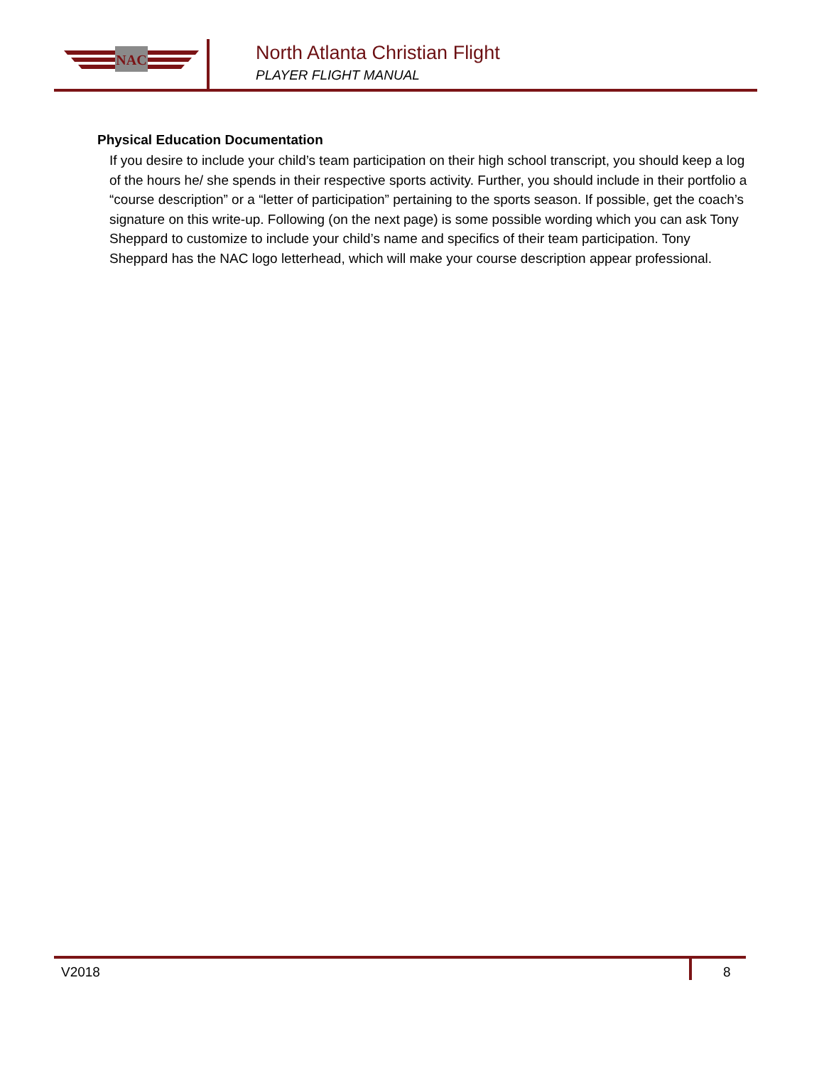NAC
North Atlanta Christian Flight
PLAYER FLIGHT MANUAL
Physical Education Documentation
If you desire to include your child’s team participation on their high school transcript, you should keep a log of the hours he/ she spends in their respective sports activity. Further, you should include in their portfolio a “course description” or a “letter of participation” pertaining to the sports season. If possible, get the coach’s signature on this write-up. Following (on the next page) is some possible wording which you can ask Tony Sheppard to customize to include your child’s name and specifics of their team participation. Tony Sheppard has the NAC logo letterhead, which will make your course description appear professional.
V2018 8